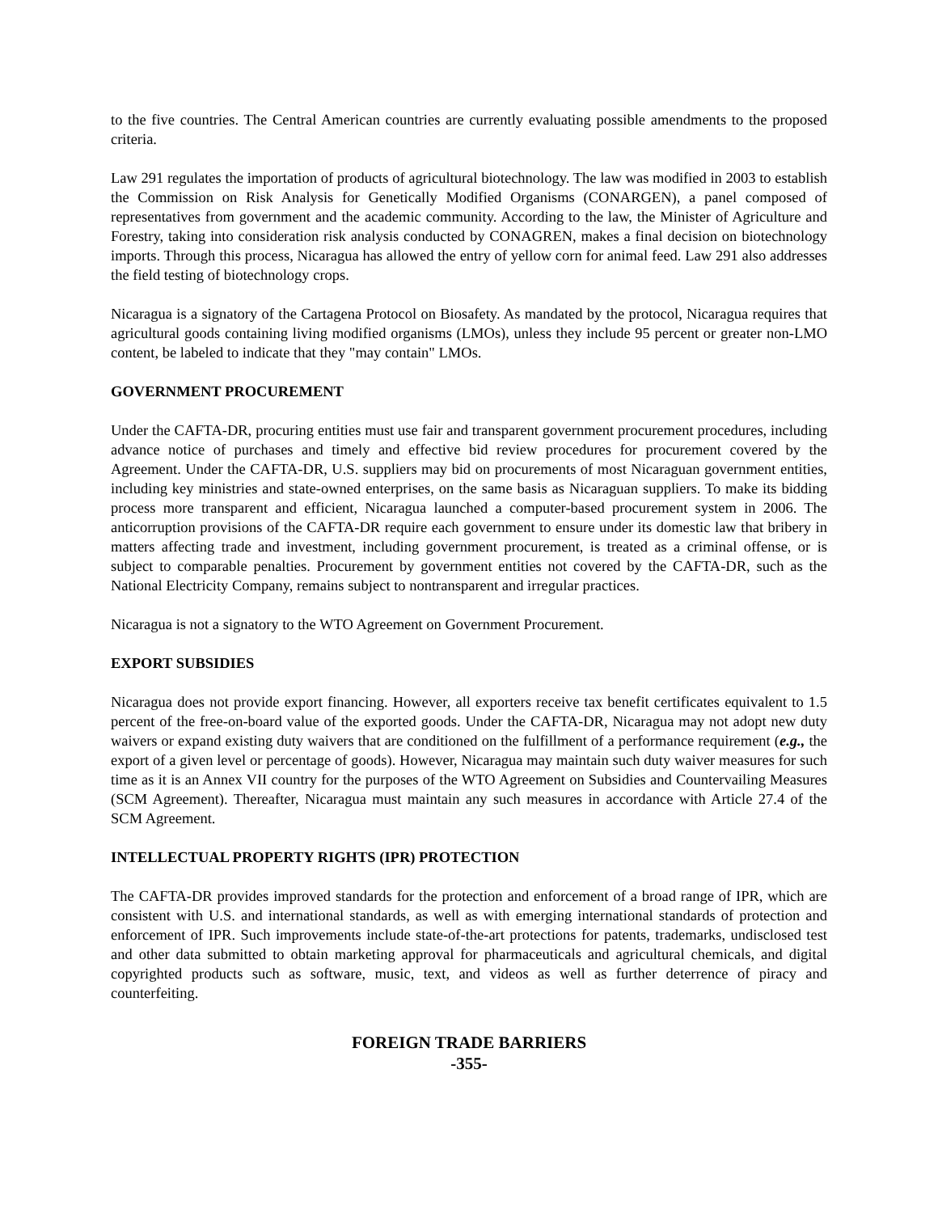to the five countries. The Central American countries are currently evaluating possible amendments to the proposed criteria.
Law 291 regulates the importation of products of agricultural biotechnology. The law was modified in 2003 to establish the Commission on Risk Analysis for Genetically Modified Organisms (CONARGEN), a panel composed of representatives from government and the academic community. According to the law, the Minister of Agriculture and Forestry, taking into consideration risk analysis conducted by CONAGREN, makes a final decision on biotechnology imports. Through this process, Nicaragua has allowed the entry of yellow corn for animal feed. Law 291 also addresses the field testing of biotechnology crops.
Nicaragua is a signatory of the Cartagena Protocol on Biosafety. As mandated by the protocol, Nicaragua requires that agricultural goods containing living modified organisms (LMOs), unless they include 95 percent or greater non-LMO content, be labeled to indicate that they "may contain" LMOs.
GOVERNMENT PROCUREMENT
Under the CAFTA-DR, procuring entities must use fair and transparent government procurement procedures, including advance notice of purchases and timely and effective bid review procedures for procurement covered by the Agreement. Under the CAFTA-DR, U.S. suppliers may bid on procurements of most Nicaraguan government entities, including key ministries and state-owned enterprises, on the same basis as Nicaraguan suppliers. To make its bidding process more transparent and efficient, Nicaragua launched a computer-based procurement system in 2006. The anticorruption provisions of the CAFTA-DR require each government to ensure under its domestic law that bribery in matters affecting trade and investment, including government procurement, is treated as a criminal offense, or is subject to comparable penalties. Procurement by government entities not covered by the CAFTA-DR, such as the National Electricity Company, remains subject to nontransparent and irregular practices.
Nicaragua is not a signatory to the WTO Agreement on Government Procurement.
EXPORT SUBSIDIES
Nicaragua does not provide export financing. However, all exporters receive tax benefit certificates equivalent to 1.5 percent of the free-on-board value of the exported goods. Under the CAFTA-DR, Nicaragua may not adopt new duty waivers or expand existing duty waivers that are conditioned on the fulfillment of a performance requirement (e.g., the export of a given level or percentage of goods). However, Nicaragua may maintain such duty waiver measures for such time as it is an Annex VII country for the purposes of the WTO Agreement on Subsidies and Countervailing Measures (SCM Agreement). Thereafter, Nicaragua must maintain any such measures in accordance with Article 27.4 of the SCM Agreement.
INTELLECTUAL PROPERTY RIGHTS (IPR) PROTECTION
The CAFTA-DR provides improved standards for the protection and enforcement of a broad range of IPR, which are consistent with U.S. and international standards, as well as with emerging international standards of protection and enforcement of IPR. Such improvements include state-of-the-art protections for patents, trademarks, undisclosed test and other data submitted to obtain marketing approval for pharmaceuticals and agricultural chemicals, and digital copyrighted products such as software, music, text, and videos as well as further deterrence of piracy and counterfeiting.
FOREIGN TRADE BARRIERS
-355-